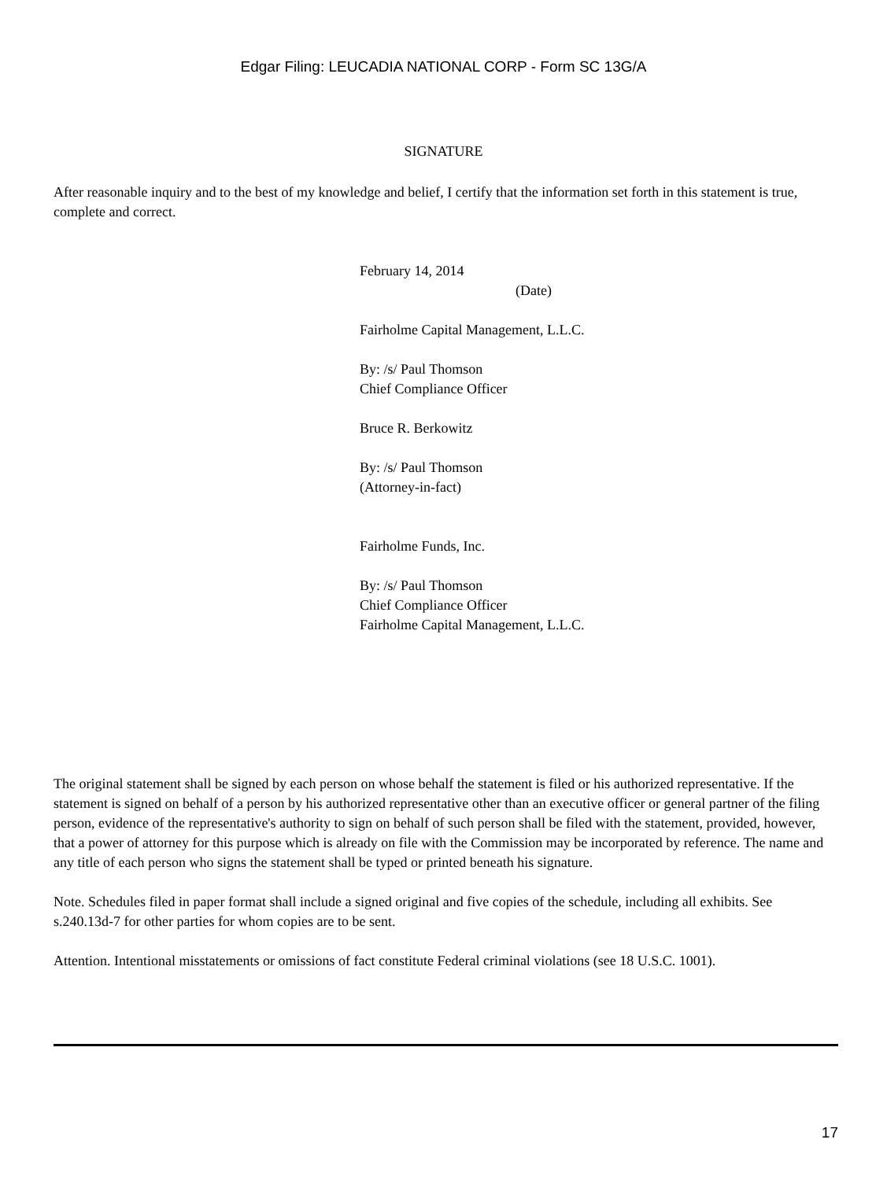Edgar Filing: LEUCADIA NATIONAL CORP - Form SC 13G/A
SIGNATURE
After reasonable inquiry and to the best of my knowledge and belief, I certify that the information set forth in this statement is true, complete and correct.
February 14, 2014
(Date)
Fairholme Capital Management, L.L.C.
By: /s/ Paul Thomson
Chief Compliance Officer
Bruce R. Berkowitz
By: /s/ Paul Thomson
(Attorney-in-fact)
Fairholme Funds, Inc.
By: /s/ Paul Thomson
Chief Compliance Officer
Fairholme Capital Management, L.L.C.
The original statement shall be signed by each person on whose behalf the statement is filed or his authorized representative. If the statement is signed on behalf of a person by his authorized representative other than an executive officer or general partner of the filing person, evidence of the representative's authority to sign on behalf of such person shall be filed with the statement, provided, however, that a power of attorney for this purpose which is already on file with the Commission may be incorporated by reference. The name and any title of each person who signs the statement shall be typed or printed beneath his signature.
Note. Schedules filed in paper format shall include a signed original and five copies of the schedule, including all exhibits. See s.240.13d-7 for other parties for whom copies are to be sent.
Attention. Intentional misstatements or omissions of fact constitute Federal criminal violations (see 18 U.S.C. 1001).
17